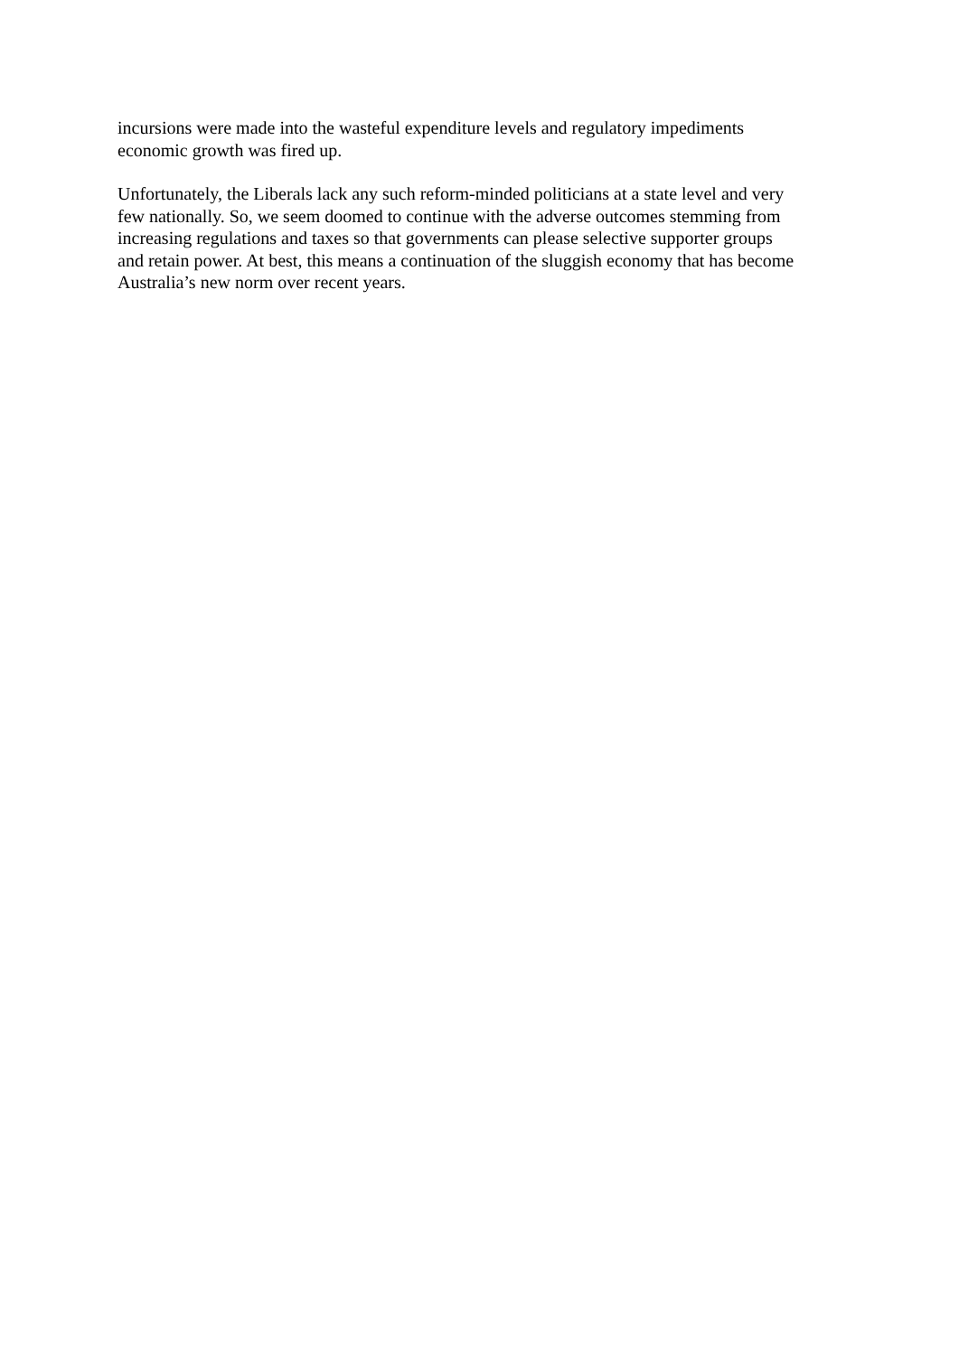incursions were made into the wasteful expenditure levels and regulatory impediments
economic growth was fired up.
Unfortunately, the Liberals lack any such reform-minded politicians at a state level and very
few nationally. So, we seem doomed to continue with the adverse outcomes stemming from
increasing regulations and taxes so that governments can please selective supporter groups
and retain power. At best, this means a continuation of the sluggish economy that has become
Australia’s new norm over recent years.